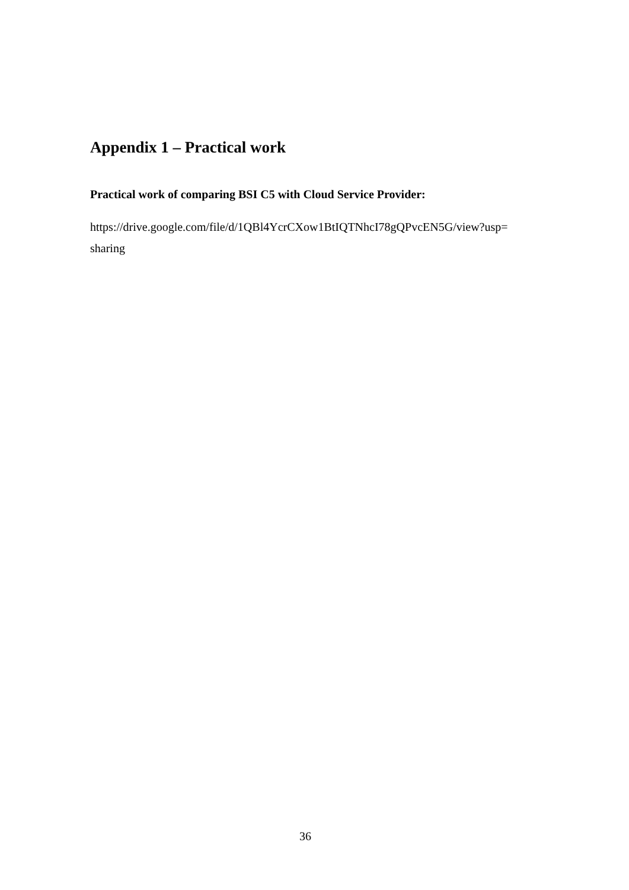Appendix 1 – Practical work
Practical work of comparing BSI C5 with Cloud Service Provider:
https://drive.google.com/file/d/1QBl4YcrCXow1BtIQTNhcI78gQPvcEN5G/view?usp=
sharing
36